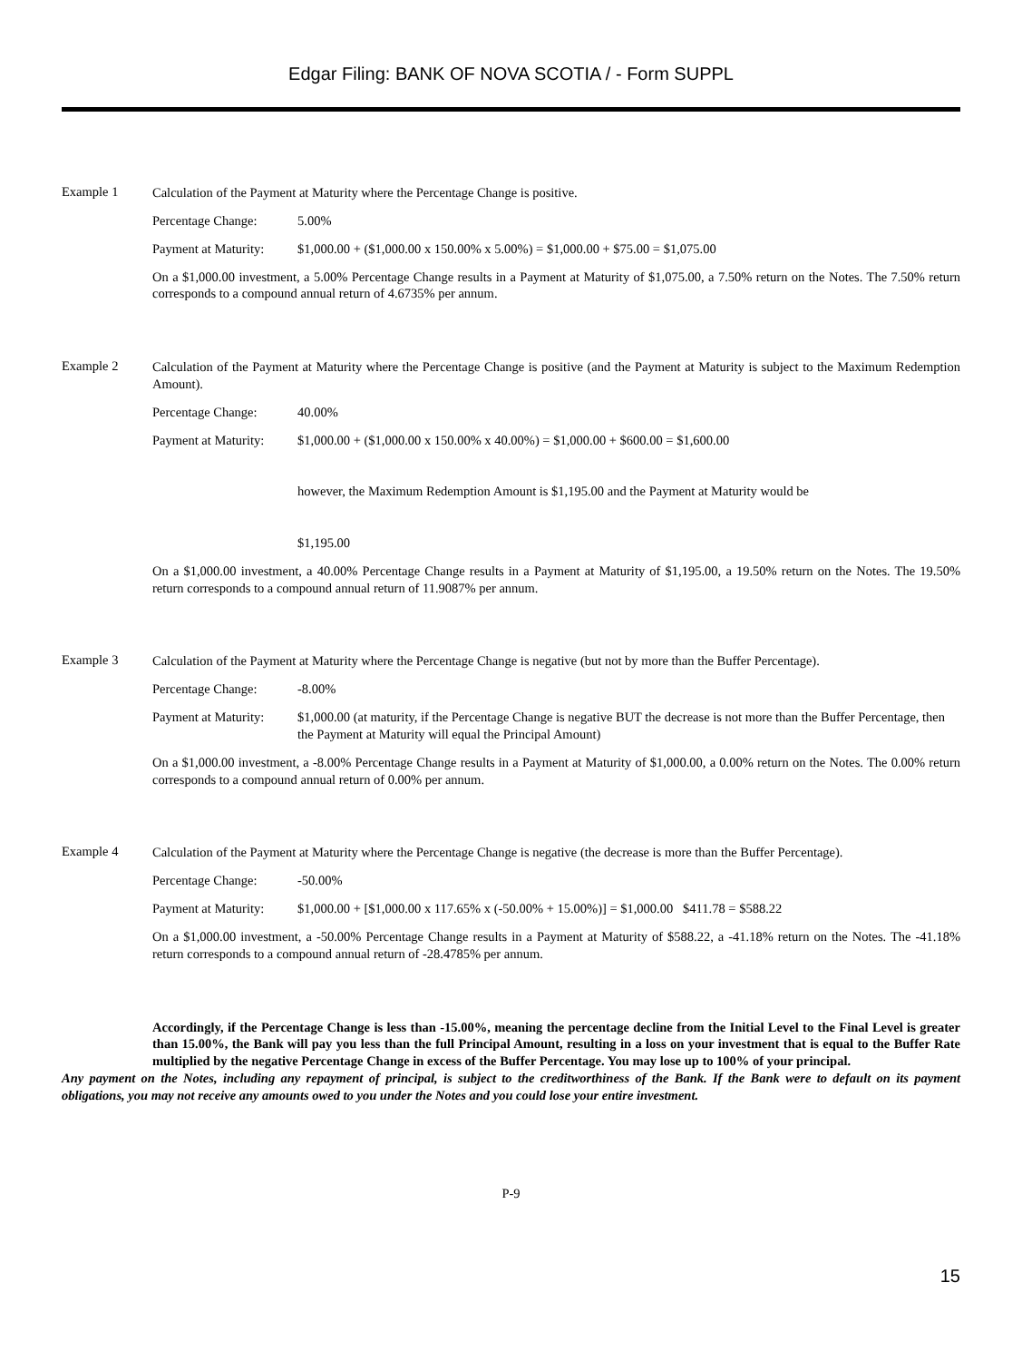Edgar Filing: BANK OF NOVA SCOTIA / - Form SUPPL
Example 1
Calculation of the Payment at Maturity where the Percentage Change is positive.
Percentage Change: 5.00%
Payment at Maturity:
$1,000.00 + ($1,000.00 x 150.00% x 5.00%) = $1,000.00 + $75.00 = $1,075.00
On a $1,000.00 investment, a 5.00% Percentage Change results in a Payment at Maturity of $1,075.00, a 7.50% return on the Notes. The 7.50% return corresponds to a compound annual return of 4.6735% per annum.
Example 2
Calculation of the Payment at Maturity where the Percentage Change is positive (and the Payment at Maturity is subject to the Maximum Redemption Amount).
Percentage Change: 40.00%
Payment at Maturity:
$1,000.00 + ($1,000.00 x 150.00% x 40.00%) = $1,000.00 + $600.00 = $1,600.00
however, the Maximum Redemption Amount is $1,195.00 and the Payment at Maturity would be
$1,195.00
On a $1,000.00 investment, a 40.00% Percentage Change results in a Payment at Maturity of $1,195.00, a 19.50% return on the Notes. The 19.50% return corresponds to a compound annual return of 11.9087% per annum.
Example 3
Calculation of the Payment at Maturity where the Percentage Change is negative (but not by more than the Buffer Percentage).
Percentage Change: -8.00%
Payment at Maturity:
$1,000.00 (at maturity, if the Percentage Change is negative BUT the decrease is not more than the Buffer Percentage, then the Payment at Maturity will equal the Principal Amount)
On a $1,000.00 investment, a -8.00% Percentage Change results in a Payment at Maturity of $1,000.00, a 0.00% return on the Notes. The 0.00% return corresponds to a compound annual return of 0.00% per annum.
Example 4
Calculation of the Payment at Maturity where the Percentage Change is negative (the decrease is more than the Buffer Percentage).
Percentage Change: -50.00%
Payment at Maturity:
$1,000.00 + [$1,000.00 x 117.65% x (-50.00% + 15.00%)] = $1,000.00 $411.78 = $588.22
On a $1,000.00 investment, a -50.00% Percentage Change results in a Payment at Maturity of $588.22, a -41.18% return on the Notes. The -41.18% return corresponds to a compound annual return of -28.4785% per annum.
Accordingly, if the Percentage Change is less than -15.00%, meaning the percentage decline from the Initial Level to the Final Level is greater than 15.00%, the Bank will pay you less than the full Principal Amount, resulting in a loss on your investment that is equal to the Buffer Rate multiplied by the negative Percentage Change in excess of the Buffer Percentage. You may lose up to 100% of your principal.
Any payment on the Notes, including any repayment of principal, is subject to the creditworthiness of the Bank. If the Bank were to default on its payment obligations, you may not receive any amounts owed to you under the Notes and you could lose your entire investment.
P-9
15